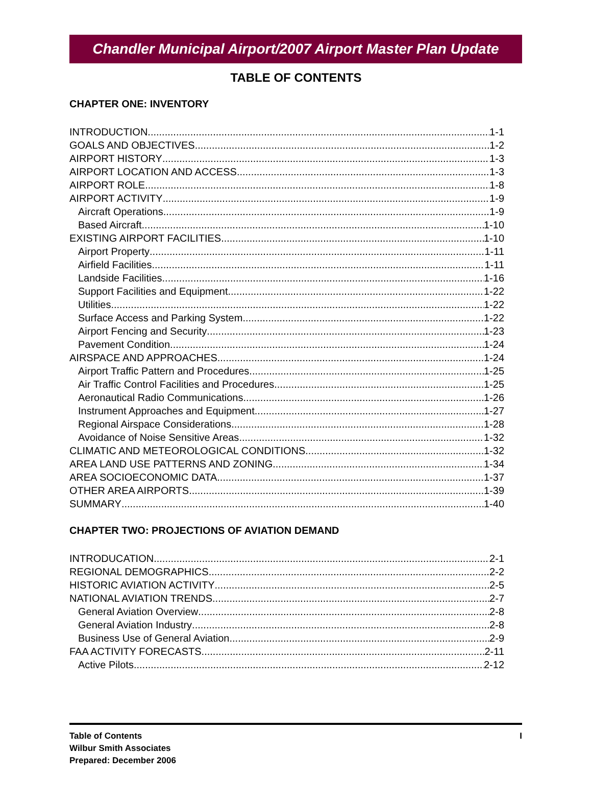Chandler Municipal Airport/2007 Airport Master Plan Update
TABLE OF CONTENTS
CHAPTER ONE: INVENTORY
INTRODUCTION 1-1
GOALS AND OBJECTIVES 1-2
AIRPORT HISTORY 1-3
AIRPORT LOCATION AND ACCESS 1-3
AIRPORT ROLE 1-8
AIRPORT ACTIVITY 1-9
Aircraft Operations 1-9
Based Aircraft 1-10
EXISTING AIRPORT FACILITIES 1-10
Airport Property 1-11
Airfield Facilities 1-11
Landside Facilities 1-16
Support Facilities and Equipment 1-22
Utilities 1-22
Surface Access and Parking System 1-22
Airport Fencing and Security 1-23
Pavement Condition 1-24
AIRSPACE AND APPROACHES 1-24
Airport Traffic Pattern and Procedures 1-25
Air Traffic Control Facilities and Procedures 1-25
Aeronautical Radio Communications 1-26
Instrument Approaches and Equipment 1-27
Regional Airspace Considerations 1-28
Avoidance of Noise Sensitive Areas 1-32
CLIMATIC AND METEOROLOGICAL CONDITIONS 1-32
AREA LAND USE PATTERNS AND ZONING 1-34
AREA SOCIOECONOMIC DATA 1-37
OTHER AREA AIRPORTS 1-39
SUMMARY 1-40
CHAPTER TWO: PROJECTIONS OF AVIATION DEMAND
INTRODUCATION 2-1
REGIONAL DEMOGRAPHICS 2-2
HISTORIC AVIATION ACTIVITY 2-5
NATIONAL AVIATION TRENDS 2-7
General Aviation Overview 2-8
General Aviation Industry 2-8
Business Use of General Aviation 2-9
FAA ACTIVITY FORECASTS 2-11
Active Pilots 2-12
Table of Contents
Wilbur Smith Associates
Prepared: December 2006
I